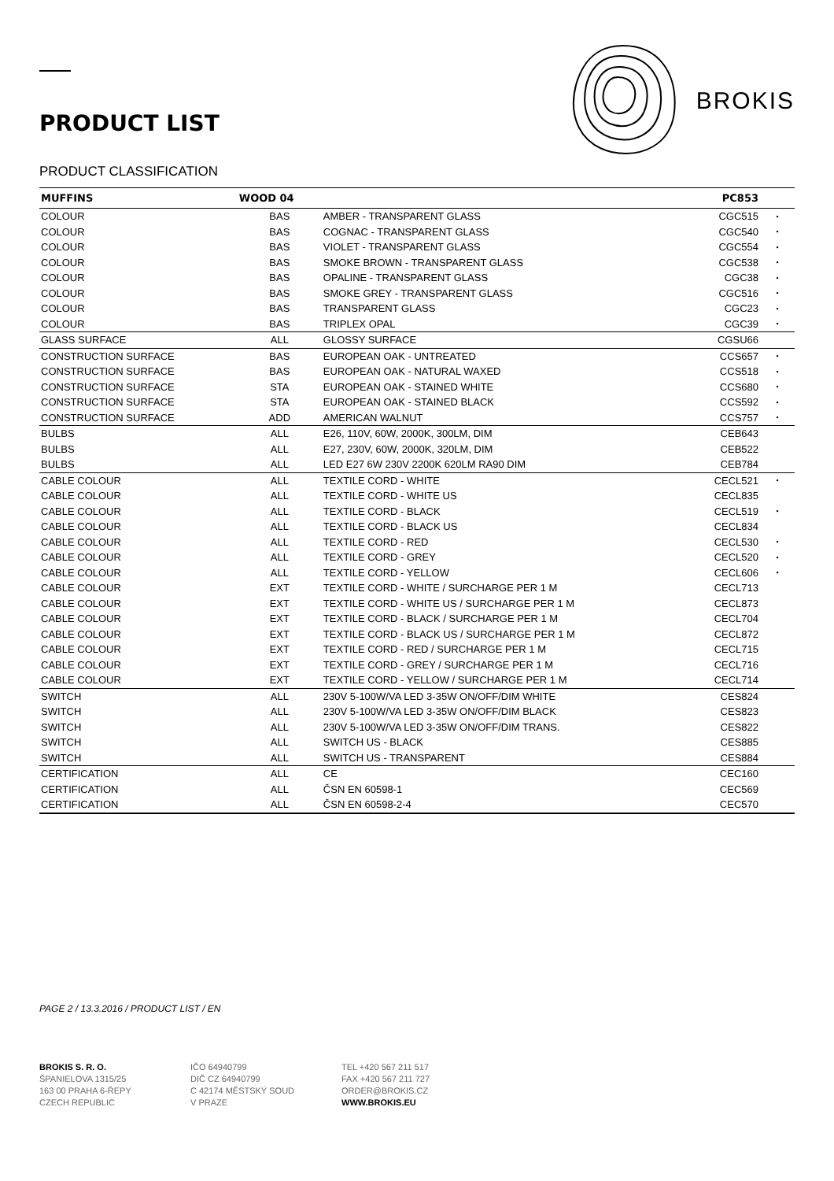PRODUCT LIST
BROKIS
PRODUCT CLASSIFICATION
| MUFFINS | WOOD 04 | | PC853 | |
| --- | --- | --- | --- | --- |
| COLOUR | BAS | AMBER - TRANSPARENT GLASS | CGC515 | • |
| COLOUR | BAS | COGNAC - TRANSPARENT GLASS | CGC540 | • |
| COLOUR | BAS | VIOLET - TRANSPARENT GLASS | CGC554 | • |
| COLOUR | BAS | SMOKE BROWN - TRANSPARENT GLASS | CGC538 | • |
| COLOUR | BAS | OPALINE - TRANSPARENT GLASS | CGC38 | • |
| COLOUR | BAS | SMOKE GREY - TRANSPARENT GLASS | CGC516 | • |
| COLOUR | BAS | TRANSPARENT GLASS | CGC23 | • |
| COLOUR | BAS | TRIPLEX OPAL | CGC39 | • |
| GLASS SURFACE | ALL | GLOSSY SURFACE | CGSU66 | |
| CONSTRUCTION SURFACE | BAS | EUROPEAN OAK - UNTREATED | CCS657 | • |
| CONSTRUCTION SURFACE | BAS | EUROPEAN OAK - NATURAL WAXED | CCS518 | • |
| CONSTRUCTION SURFACE | STA | EUROPEAN OAK - STAINED WHITE | CCS680 | • |
| CONSTRUCTION SURFACE | STA | EUROPEAN OAK - STAINED BLACK | CCS592 | • |
| CONSTRUCTION SURFACE | ADD | AMERICAN WALNUT | CCS757 | • |
| BULBS | ALL | E26, 110V, 60W, 2000K, 300LM, DIM | CEB643 | |
| BULBS | ALL | E27, 230V, 60W, 2000K, 320LM, DIM | CEB522 | |
| BULBS | ALL | LED E27 6W 230V 2200K 620LM RA90 DIM | CEB784 | |
| CABLE COLOUR | ALL | TEXTILE CORD - WHITE | CECL521 | • |
| CABLE COLOUR | ALL | TEXTILE CORD - WHITE US | CECL835 | |
| CABLE COLOUR | ALL | TEXTILE CORD - BLACK | CECL519 | • |
| CABLE COLOUR | ALL | TEXTILE CORD - BLACK US | CECL834 | |
| CABLE COLOUR | ALL | TEXTILE CORD - RED | CECL530 | • |
| CABLE COLOUR | ALL | TEXTILE CORD - GREY | CECL520 | • |
| CABLE COLOUR | ALL | TEXTILE CORD - YELLOW | CECL606 | • |
| CABLE COLOUR | EXT | TEXTILE CORD - WHITE / SURCHARGE PER 1 M | CECL713 | |
| CABLE COLOUR | EXT | TEXTILE CORD - WHITE US / SURCHARGE PER 1 M | CECL873 | |
| CABLE COLOUR | EXT | TEXTILE CORD - BLACK / SURCHARGE PER 1 M | CECL704 | |
| CABLE COLOUR | EXT | TEXTILE CORD - BLACK US / SURCHARGE PER 1 M | CECL872 | |
| CABLE COLOUR | EXT | TEXTILE CORD - RED / SURCHARGE PER 1 M | CECL715 | |
| CABLE COLOUR | EXT | TEXTILE CORD - GREY / SURCHARGE PER 1 M | CECL716 | |
| CABLE COLOUR | EXT | TEXTILE CORD - YELLOW / SURCHARGE PER 1 M | CECL714 | |
| SWITCH | ALL | 230V 5-100W/VA LED 3-35W ON/OFF/DIM WHITE | CES824 | |
| SWITCH | ALL | 230V 5-100W/VA LED 3-35W ON/OFF/DIM BLACK | CES823 | |
| SWITCH | ALL | 230V 5-100W/VA LED 3-35W ON/OFF/DIM TRANS. | CES822 | |
| SWITCH | ALL | SWITCH US - BLACK | CES885 | |
| SWITCH | ALL | SWITCH US - TRANSPARENT | CES884 | |
| CERTIFICATION | ALL | CE | CEC160 | |
| CERTIFICATION | ALL | ČSN EN 60598-1 | CEC569 | |
| CERTIFICATION | ALL | ČSN EN 60598-2-4 | CEC570 | |
PAGE 2 / 13.3.2016 / PRODUCT LIST / EN
BROKIS S. R. O.
ŠPANIELOVA 1315/25
163 00 PRAHA 6-ŘEPY
CZECH REPUBLIC
IČO 64940799
DIČ CZ 64940799
C 42174 MĚSTSKÝ SOUD
V PRAZE
TEL +420 567 211 517
FAX +420 567 211 727
ORDER@BROKIS.CZ
WWW.BROKIS.EU